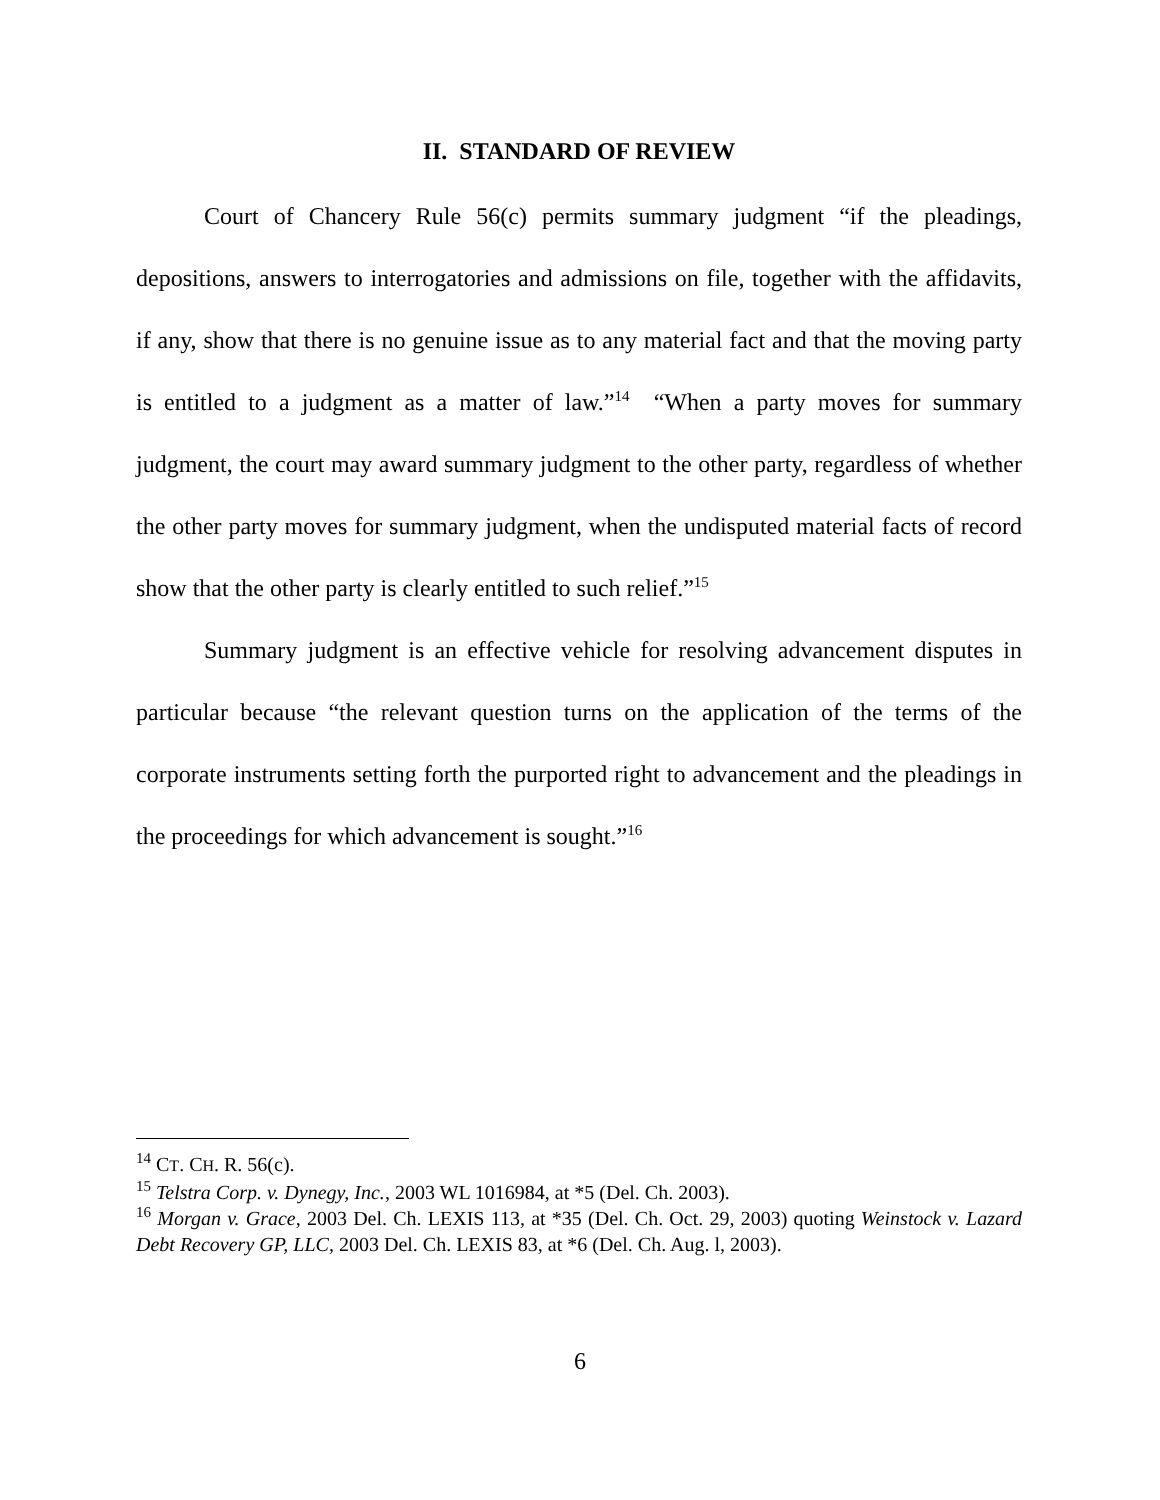II. STANDARD OF REVIEW
Court of Chancery Rule 56(c) permits summary judgment “if the pleadings, depositions, answers to interrogatories and admissions on file, together with the affidavits, if any, show that there is no genuine issue as to any material fact and that the moving party is entitled to a judgment as a matter of law.”<sup>14</sup> “When a party moves for summary judgment, the court may award summary judgment to the other party, regardless of whether the other party moves for summary judgment, when the undisputed material facts of record show that the other party is clearly entitled to such relief.”<sup>15</sup>
Summary judgment is an effective vehicle for resolving advancement disputes in particular because “the relevant question turns on the application of the terms of the corporate instruments setting forth the purported right to advancement and the pleadings in the proceedings for which advancement is sought.”<sup>16</sup>
<sup>14</sup> CT. CH. R. 56(c).
<sup>15</sup> Telstra Corp. v. Dynegy, Inc., 2003 WL 1016984, at *5 (Del. Ch. 2003).
<sup>16</sup> Morgan v. Grace, 2003 Del. Ch. LEXIS 113, at *35 (Del. Ch. Oct. 29, 2003) quoting Weinstock v. Lazard Debt Recovery GP, LLC, 2003 Del. Ch. LEXIS 83, at *6 (Del. Ch. Aug. l, 2003).
6